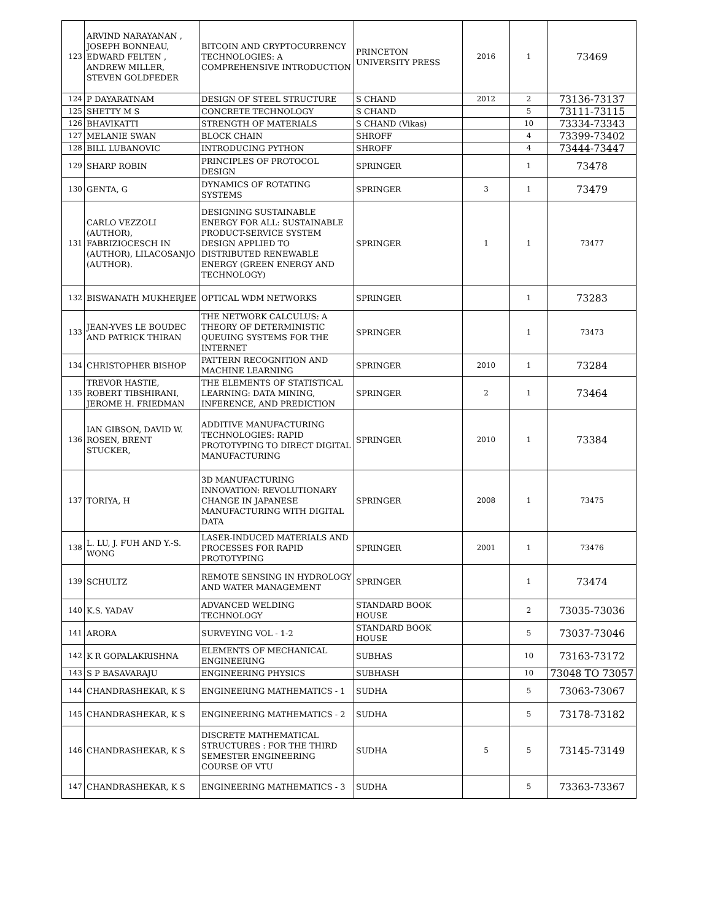| 123 | ARVIND NARAYANAN , JOSEPH BONNEAU, EDWARD FELTEN , ANDREW MILLER, STEVEN GOLDFEDER | BITCOIN AND CRYPTOCURRENCY TECHNOLOGIES: A COMPREHENSIVE INTRODUCTION | PRINCETON UNIVERSITY PRESS | 2016 | 1 | 73469 |
| 124 | P DAYARATNAM | DESIGN OF STEEL STRUCTURE | S CHAND | 2012 | 2 | 73136-73137 |
| 125 | SHETTY M S | CONCRETE TECHNOLOGY | S CHAND | | 5 | 73111-73115 |
| 126 | BHAVIKATTI | STRENGTH OF MATERIALS | S CHAND (Vikas) | | 10 | 73334-73343 |
| 127 | MELANIE SWAN | BLOCK CHAIN | SHROFF | | 4 | 73399-73402 |
| 128 | BILL LUBANOVIC | INTRODUCING PYTHON | SHROFF | | 4 | 73444-73447 |
| 129 | SHARP ROBIN | PRINCIPLES OF PROTOCOL DESIGN | SPRINGER | | 1 | 73478 |
| 130 | GENTA, G | DYNAMICS OF ROTATING SYSTEMS | SPRINGER | 3 | 1 | 73479 |
| 131 | CARLO VEZZOLI (AUTHOR), FABRIZIOCESCH IN (AUTHOR), LILACOSANJO (AUTHOR). | DESIGNING SUSTAINABLE ENERGY FOR ALL: SUSTAINABLE PRODUCT-SERVICE SYSTEM DESIGN APPLIED TO DISTRIBUTED RENEWABLE ENERGY (GREEN ENERGY AND TECHNOLOGY) | SPRINGER | 1 | 1 | 73477 |
| 132 | BISWANATH MUKHERJEE | OPTICAL WDM NETWORKS | SPRINGER | | 1 | 73283 |
| 133 | JEAN-YVES LE BOUDEC AND PATRICK THIRAN | THE NETWORK CALCULUS: A THEORY OF DETERMINISTIC QUEUING SYSTEMS FOR THE INTERNET | SPRINGER | | 1 | 73473 |
| 134 | CHRISTOPHER BISHOP | PATTERN RECOGNITION AND MACHINE LEARNING | SPRINGER | 2010 | 1 | 73284 |
| 135 | TREVOR HASTIE, ROBERT TIBSHIRANI, JEROME H. FRIEDMAN | THE ELEMENTS OF STATISTICAL LEARNING: DATA MINING, INFERENCE, AND PREDICTION | SPRINGER | 2 | 1 | 73464 |
| 136 | IAN GIBSON, DAVID W. ROSEN, BRENT STUCKER, | ADDITIVE MANUFACTURING TECHNOLOGIES: RAPID PROTOTYPING TO DIRECT DIGITAL MANUFACTURING | SPRINGER | 2010 | 1 | 73384 |
| 137 | TORIYA, H | 3D MANUFACTURING INNOVATION: REVOLUTIONARY CHANGE IN JAPANESE MANUFACTURING WITH DIGITAL DATA | SPRINGER | 2008 | 1 | 73475 |
| 138 | L. LU, J. FUH AND Y.-S. WONG | LASER-INDUCED MATERIALS AND PROCESSES FOR RAPID PROTOTYPING | SPRINGER | 2001 | 1 | 73476 |
| 139 | SCHULTZ | REMOTE SENSING IN HYDROLOGY AND WATER MANAGEMENT | SPRINGER | | 1 | 73474 |
| 140 | K.S. YADAV | ADVANCED WELDING TECHNOLOGY | STANDARD BOOK HOUSE | | 2 | 73035-73036 |
| 141 | ARORA | SURVEYING VOL - 1-2 | STANDARD BOOK HOUSE | | 5 | 73037-73046 |
| 142 | K R GOPALAKRISHNA | ELEMENTS OF MECHANICAL ENGINEERING | SUBHAS | | 10 | 73163-73172 |
| 143 | S P BASAVARAJU | ENGINEERING PHYSICS | SUBHASH | | 10 | 73048 TO 73057 |
| 144 | CHANDRASHEKAR, K S | ENGINEERING MATHEMATICS - 1 | SUDHA | | 5 | 73063-73067 |
| 145 | CHANDRASHEKAR, K S | ENGINEERING MATHEMATICS - 2 | SUDHA | | 5 | 73178-73182 |
| 146 | CHANDRASHEKAR, K S | DISCRETE MATHEMATICAL STRUCTURES : FOR THE THIRD SEMESTER ENGINEERING COURSE OF VTU | SUDHA | 5 | 5 | 73145-73149 |
| 147 | CHANDRASHEKAR, K S | ENGINEERING MATHEMATICS - 3 | SUDHA | | 5 | 73363-73367 |